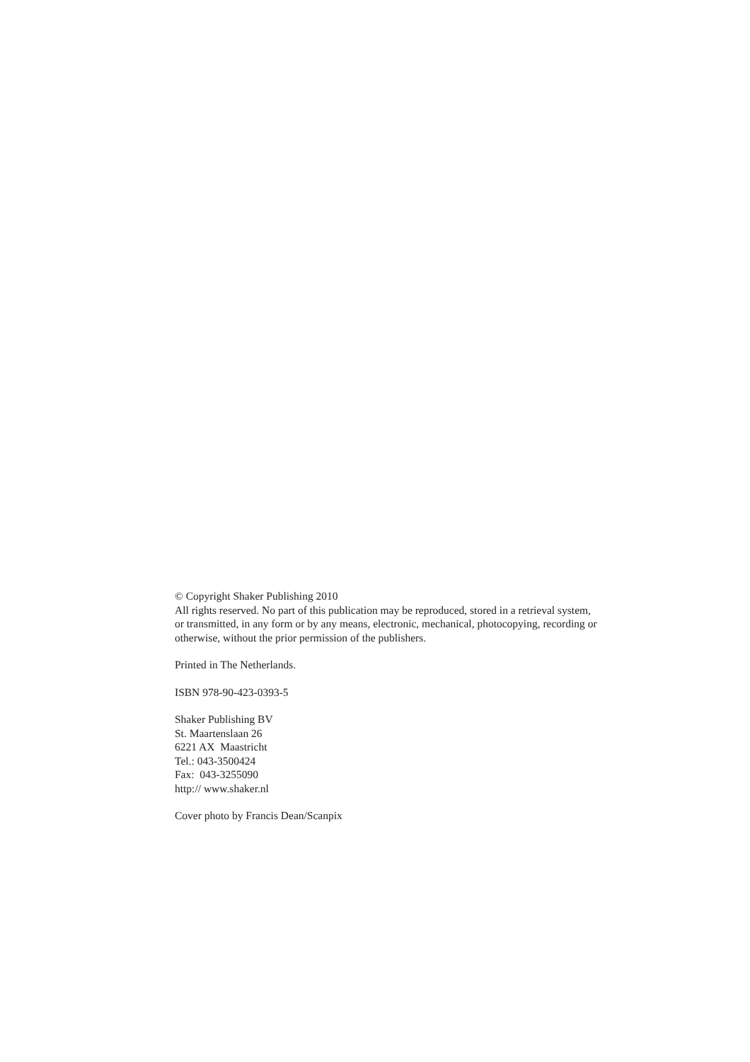© Copyright Shaker Publishing 2010
All rights reserved. No part of this publication may be reproduced, stored in a retrieval system, or transmitted, in any form or by any means, electronic, mechanical, photocopying, recording or otherwise, without the prior permission of the publishers.
Printed in The Netherlands.
ISBN 978-90-423-0393-5
Shaker Publishing BV
St. Maartenslaan 26
6221 AX Maastricht
Tel.: 043-3500424
Fax: 043-3255090
http:// www.shaker.nl
Cover photo by Francis Dean/Scanpix